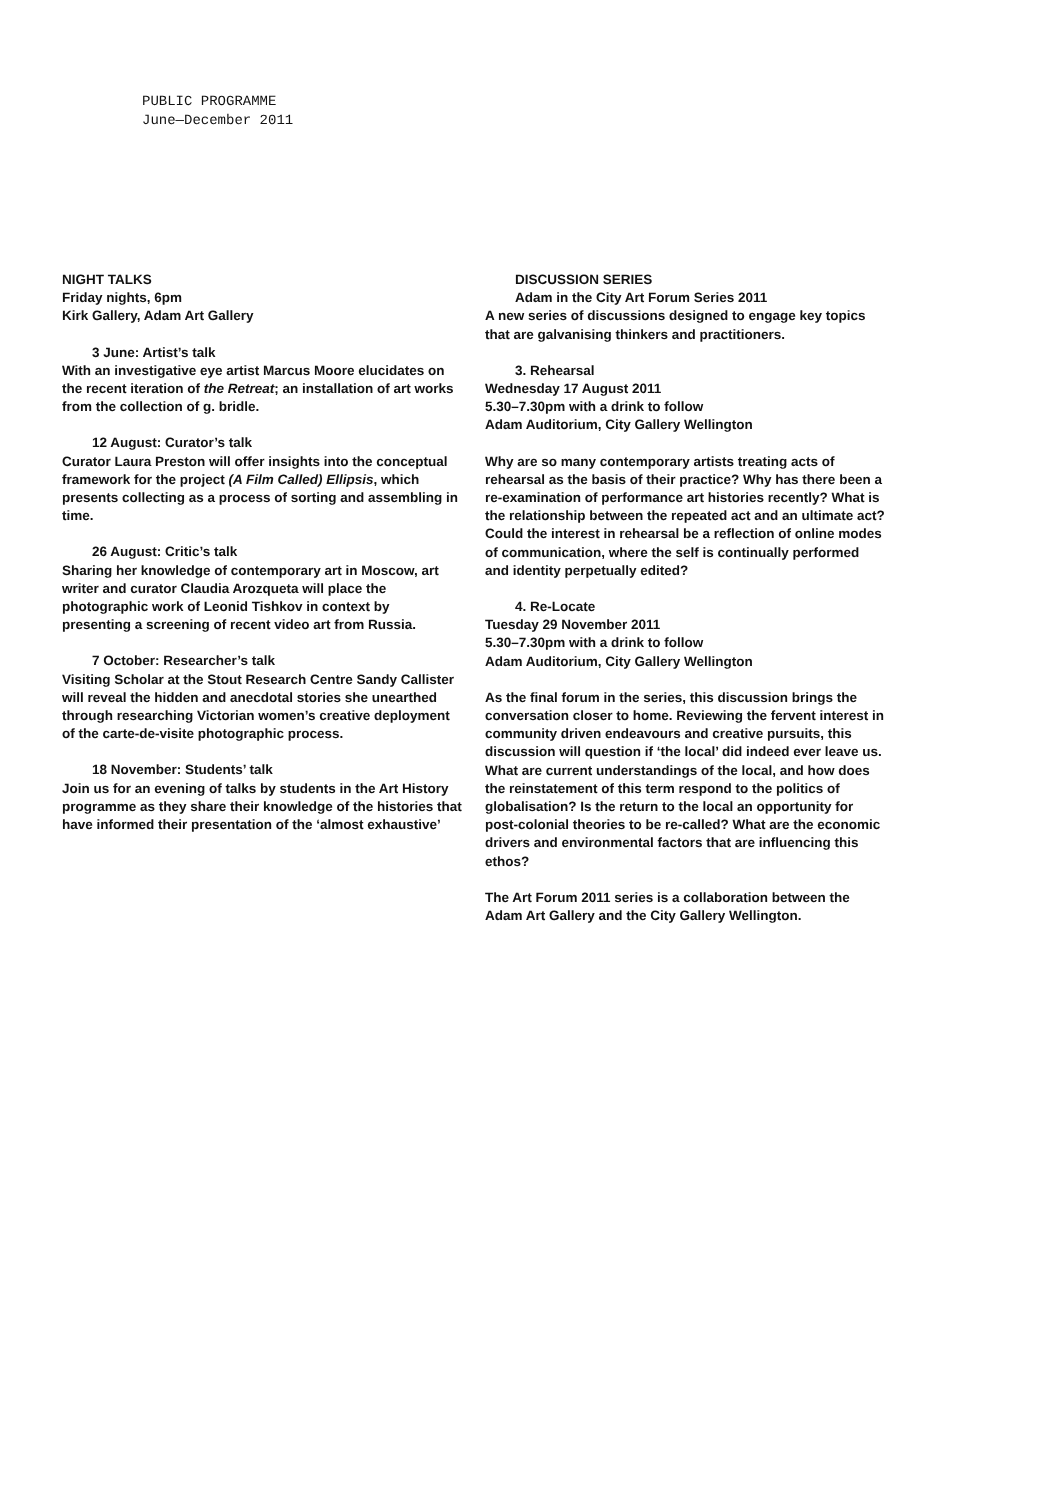PUBLIC PROGRAMME
June—December 2011
NIGHT TALKS
Friday nights, 6pm
Kirk Gallery, Adam Art Gallery
3 June: Artist’s talk
With an investigative eye artist Marcus Moore elucidates on the recent iteration of the Retreat; an installation of art works from the collection of g. bridle.
12 August: Curator’s talk
Curator Laura Preston will offer insights into the conceptual framework for the project (A Film Called) Ellipsis, which presents collecting as a process of sorting and assembling in time.
26 August: Critic’s talk
Sharing her knowledge of contemporary art in Moscow, art writer and curator Claudia Arozqueta will place the photographic work of Leonid Tishkov in context by presenting a screening of recent video art from Russia.
7 October: Researcher’s talk
Visiting Scholar at the Stout Research Centre Sandy Callister will reveal the hidden and anecdotal stories she unearthed through researching Victorian women’s creative deployment of the carte-de-visite photographic process.
18 November: Students’ talk
Join us for an evening of talks by students in the Art History programme as they share their knowledge of the histories that have informed their presentation of the ‘almost exhaustive’
DISCUSSION SERIES
Adam in the City Art Forum Series 2011
A new series of discussions designed to engage key topics that are galvanising thinkers and practitioners.
3. Rehearsal
Wednesday 17 August 2011
5.30–7.30pm with a drink to follow
Adam Auditorium, City Gallery Wellington
Why are so many contemporary artists treating acts of rehearsal as the basis of their practice? Why has there been a re-examination of performance art histories recently? What is the relationship between the repeated act and an ultimate act? Could the interest in rehearsal be a reflection of online modes of communication, where the self is continually performed and identity perpetually edited?
4. Re-Locate
Tuesday 29 November 2011
5.30–7.30pm with a drink to follow
Adam Auditorium, City Gallery Wellington
As the final forum in the series, this discussion brings the conversation closer to home. Reviewing the fervent interest in community driven endeavours and creative pursuits, this discussion will question if ‘the local’ did indeed ever leave us. What are current understandings of the local, and how does the reinstatement of this term respond to the politics of globalisation? Is the return to the local an opportunity for post-colonial theories to be re-called? What are the economic drivers and environmental factors that are influencing this ethos?
The Art Forum 2011 series is a collaboration between the Adam Art Gallery and the City Gallery Wellington.